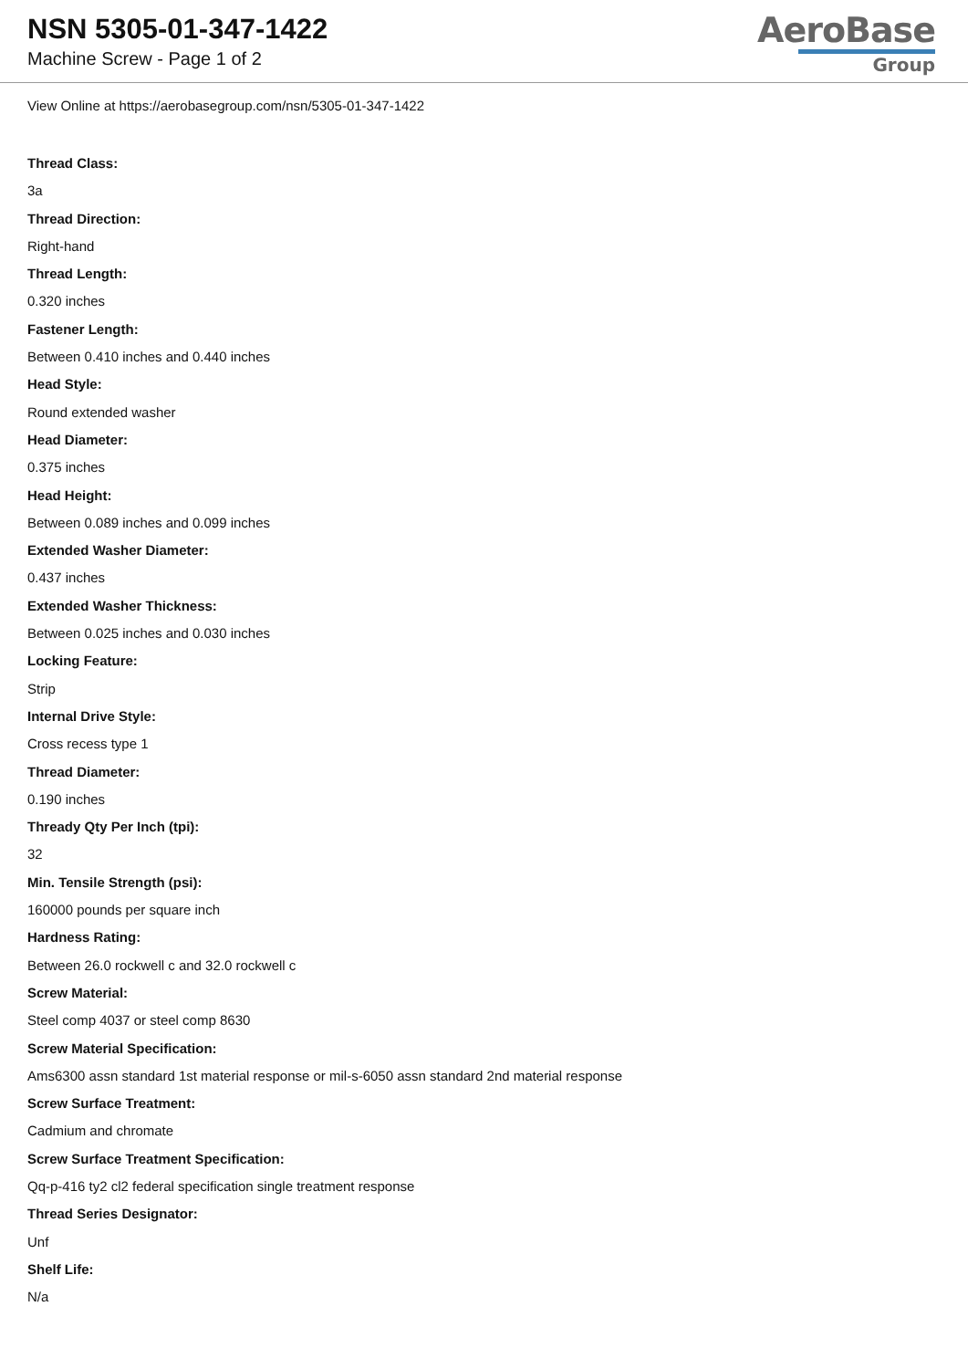NSN 5305-01-347-1422
Machine Screw - Page 1 of 2
AeroBase
Group
View Online at https://aerobasegroup.com/nsn/5305-01-347-1422
Thread Class:
3a
Thread Direction:
Right-hand
Thread Length:
0.320 inches
Fastener Length:
Between 0.410 inches and 0.440 inches
Head Style:
Round extended washer
Head Diameter:
0.375 inches
Head Height:
Between 0.089 inches and 0.099 inches
Extended Washer Diameter:
0.437 inches
Extended Washer Thickness:
Between 0.025 inches and 0.030 inches
Locking Feature:
Strip
Internal Drive Style:
Cross recess type 1
Thread Diameter:
0.190 inches
Thready Qty Per Inch (tpi):
32
Min. Tensile Strength (psi):
160000 pounds per square inch
Hardness Rating:
Between 26.0 rockwell c and 32.0 rockwell c
Screw Material:
Steel comp 4037 or steel comp 8630
Screw Material Specification:
Ams6300 assn standard 1st material response or mil-s-6050 assn standard 2nd material response
Screw Surface Treatment:
Cadmium and chromate
Screw Surface Treatment Specification:
Qq-p-416 ty2 cl2 federal specification single treatment response
Thread Series Designator:
Unf
Shelf Life:
N/a